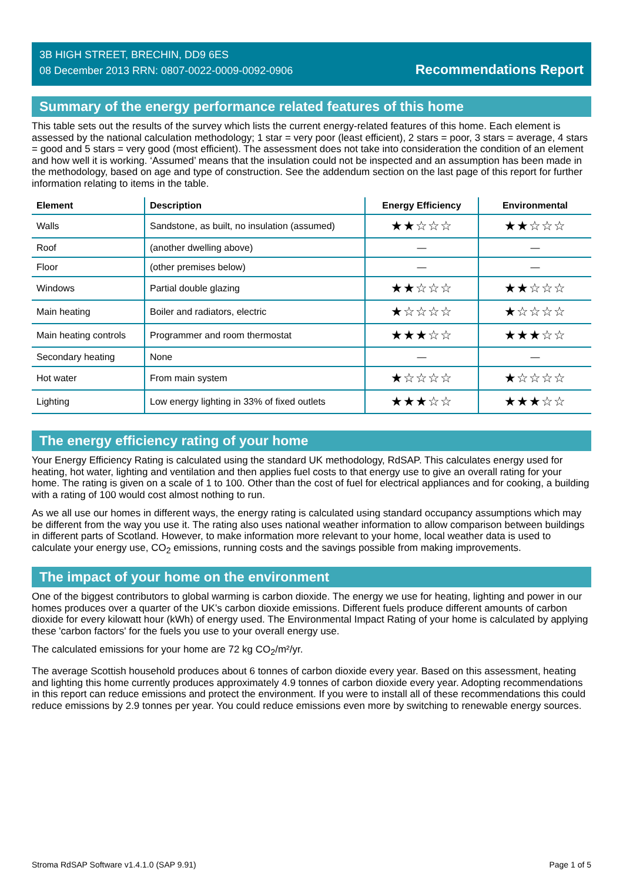3B HIGH STREET, BRECHIN, DD9 6ES
08 December 2013 RRN: 0807-0022-0009-0092-0906
Recommendations Report
Summary of the energy performance related features of this home
This table sets out the results of the survey which lists the current energy-related features of this home. Each element is assessed by the national calculation methodology; 1 star = very poor (least efficient), 2 stars = poor, 3 stars = average, 4 stars = good and 5 stars = very good (most efficient). The assessment does not take into consideration the condition of an element and how well it is working. ‘Assumed’ means that the insulation could not be inspected and an assumption has been made in the methodology, based on age and type of construction. See the addendum section on the last page of this report for further information relating to items in the table.
| Element | Description | Energy Efficiency | Environmental |
| --- | --- | --- | --- |
| Walls | Sandstone, as built, no insulation (assumed) | ★★☆☆☆ | ★★☆☆☆ |
| Roof | (another dwelling above) | — | — |
| Floor | (other premises below) | — | — |
| Windows | Partial double glazing | ★★☆☆☆ | ★★☆☆☆ |
| Main heating | Boiler and radiators, electric | ★☆☆☆☆ | ★☆☆☆☆ |
| Main heating controls | Programmer and room thermostat | ★★★☆☆ | ★★★☆☆ |
| Secondary heating | None | — | — |
| Hot water | From main system | ★☆☆☆☆ | ★☆☆☆☆ |
| Lighting | Low energy lighting in 33% of fixed outlets | ★★★☆☆ | ★★★☆☆ |
The energy efficiency rating of your home
Your Energy Efficiency Rating is calculated using the standard UK methodology, RdSAP. This calculates energy used for heating, hot water, lighting and ventilation and then applies fuel costs to that energy use to give an overall rating for your home. The rating is given on a scale of 1 to 100. Other than the cost of fuel for electrical appliances and for cooking, a building with a rating of 100 would cost almost nothing to run.
As we all use our homes in different ways, the energy rating is calculated using standard occupancy assumptions which may be different from the way you use it. The rating also uses national weather information to allow comparison between buildings in different parts of Scotland. However, to make information more relevant to your home, local weather data is used to calculate your energy use, CO<sub>2</sub> emissions, running costs and the savings possible from making improvements.
The impact of your home on the environment
One of the biggest contributors to global warming is carbon dioxide. The energy we use for heating, lighting and power in our homes produces over a quarter of the UK’s carbon dioxide emissions. Different fuels produce different amounts of carbon dioxide for every kilowatt hour (kWh) of energy used. The Environmental Impact Rating of your home is calculated by applying these 'carbon factors' for the fuels you use to your overall energy use.
The calculated emissions for your home are 72 kg CO<sub>2</sub>/m²/yr.
The average Scottish household produces about 6 tonnes of carbon dioxide every year. Based on this assessment, heating and lighting this home currently produces approximately 4.9 tonnes of carbon dioxide every year. Adopting recommendations in this report can reduce emissions and protect the environment. If you were to install all of these recommendations this could reduce emissions by 2.9 tonnes per year. You could reduce emissions even more by switching to renewable energy sources.
Stroma RdSAP Software v1.4.1.0 (SAP 9.91) Page 1 of 5